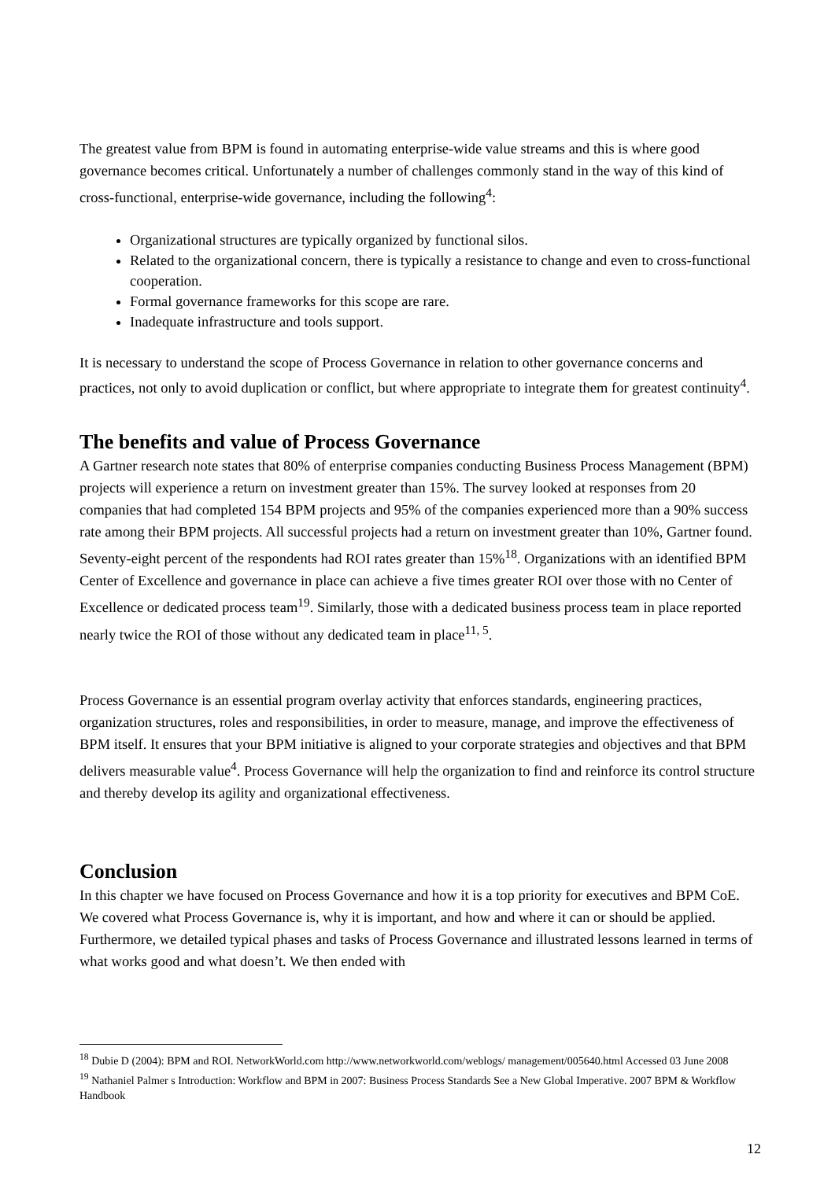The greatest value from BPM is found in automating enterprise-wide value streams and this is where good governance becomes critical. Unfortunately a number of challenges commonly stand in the way of this kind of cross-functional, enterprise-wide governance, including the following<sup>4</sup>:
Organizational structures are typically organized by functional silos.
Related to the organizational concern, there is typically a resistance to change and even to cross-functional cooperation.
Formal governance frameworks for this scope are rare.
Inadequate infrastructure and tools support.
It is necessary to understand the scope of Process Governance in relation to other governance concerns and practices, not only to avoid duplication or conflict, but where appropriate to integrate them for greatest continuity<sup>4</sup>.
The benefits and value of Process Governance
A Gartner research note states that 80% of enterprise companies conducting Business Process Management (BPM) projects will experience a return on investment greater than 15%. The survey looked at responses from 20 companies that had completed 154 BPM projects and 95% of the companies experienced more than a 90% success rate among their BPM projects. All successful projects had a return on investment greater than 10%, Gartner found. Seventy-eight percent of the respondents had ROI rates greater than 15%<sup>18</sup>. Organizations with an identified BPM Center of Excellence and governance in place can achieve a five times greater ROI over those with no Center of Excellence or dedicated process team<sup>19</sup>. Similarly, those with a dedicated business process team in place reported nearly twice the ROI of those without any dedicated team in place<sup>11, 5</sup>.
Process Governance is an essential program overlay activity that enforces standards, engineering practices, organization structures, roles and responsibilities, in order to measure, manage, and improve the effectiveness of BPM itself. It ensures that your BPM initiative is aligned to your corporate strategies and objectives and that BPM delivers measurable value<sup>4</sup>. Process Governance will help the organization to find and reinforce its control structure and thereby develop its agility and organizational effectiveness.
Conclusion
In this chapter we have focused on Process Governance and how it is a top priority for executives and BPM CoE. We covered what Process Governance is, why it is important, and how and where it can or should be applied. Furthermore, we detailed typical phases and tasks of Process Governance and illustrated lessons learned in terms of what works good and what doesn’t. We then ended with
<sup>18</sup> Dubie D (2004): BPM and ROI. NetworkWorld.com http://www.networkworld.com/weblogs/ management/005640.html Accessed 03 June 2008
<sup>19</sup> Nathaniel Palmer s Introduction: Workflow and BPM in 2007: Business Process Standards See a New Global Imperative. 2007 BPM & Workflow Handbook
12